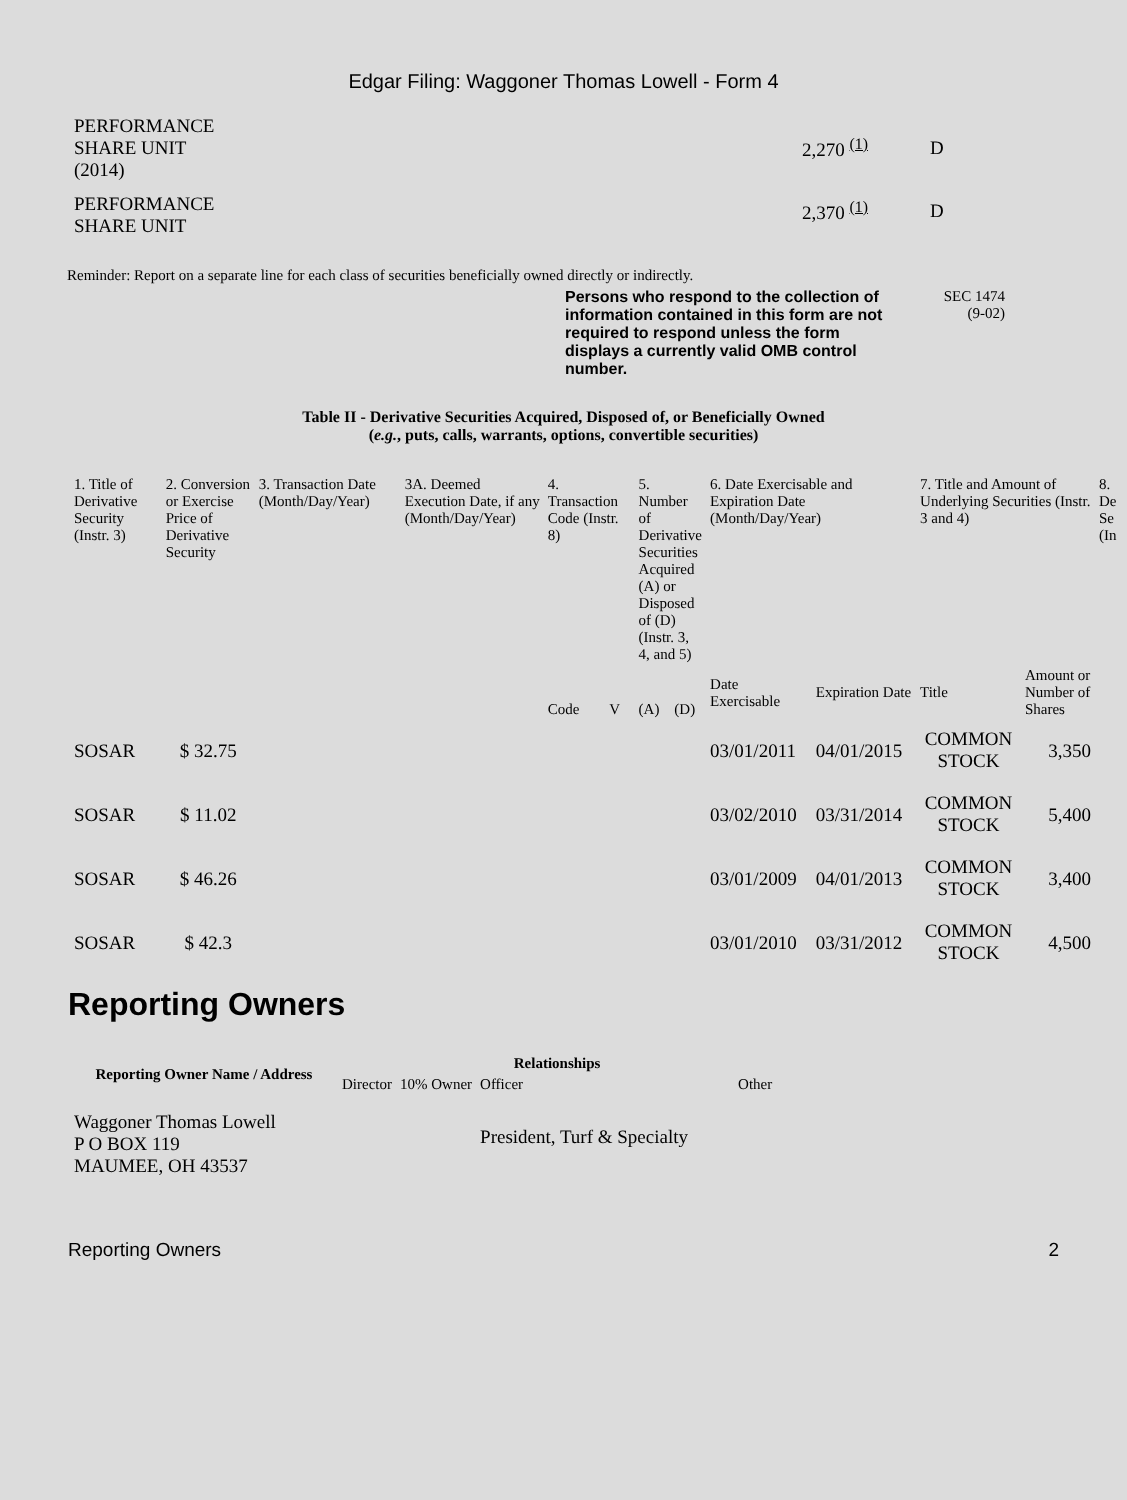Edgar Filing: Waggoner Thomas Lowell - Form 4
| PERFORMANCE SHARE UNIT (2014) | 2,270 <sup>(1)</sup> | D |
| PERFORMANCE SHARE UNIT | 2,370 <sup>(1)</sup> | D |
Reminder: Report on a separate line for each class of securities beneficially owned directly or indirectly.
Persons who respond to the collection of information contained in this form are not required to respond unless the form displays a currently valid OMB control number.
SEC 1474
(9-02)
Table II - Derivative Securities Acquired, Disposed of, or Beneficially Owned
(e.g., puts, calls, warrants, options, convertible securities)
| 1. Title of Derivative Security (Instr. 3) | 2. Conversion or Exercise Price of Derivative Security | 3. Transaction Date (Month/Day/Year) | 3A. Deemed Execution Date, if any (Month/Day/Year) | 4. Transaction Code (Instr. 8) | | 5. Number of Derivative Securities Acquired (A) or Disposed of (D) (Instr. 3, 4, and 5) | | 6. Date Exercisable and Expiration Date (Month/Day/Year) | | 7. Title and Amount of Underlying Securities (Instr. 3 and 4) | | 8. De Se (In |
| | | | | Code | V | (A) | (D) | Date Exercisable | Expiration Date | Title | Amount or Number of Shares | |
| SOSAR | $ 32.75 | | | | | | | 03/01/2011 | 04/01/2015 | COMMON STOCK | 3,350 | |
| SOSAR | $ 11.02 | | | | | | | 03/02/2010 | 03/31/2014 | COMMON STOCK | 5,400 | |
| SOSAR | $ 46.26 | | | | | | | 03/01/2009 | 04/01/2013 | COMMON STOCK | 3,400 | |
| SOSAR | $ 42.3 | | | | | | | 03/01/2010 | 03/31/2012 | COMMON STOCK | 4,500 | |
Reporting Owners
| Reporting Owner Name / Address | Relationships | | | |
| --- | --- | --- | --- | --- |
| | Director | 10% Owner | Officer | Other |
| Waggoner Thomas Lowell P O BOX 119 MAUMEE, OH 43537 | | | President, Turf & Specialty | |
Reporting Owners 2